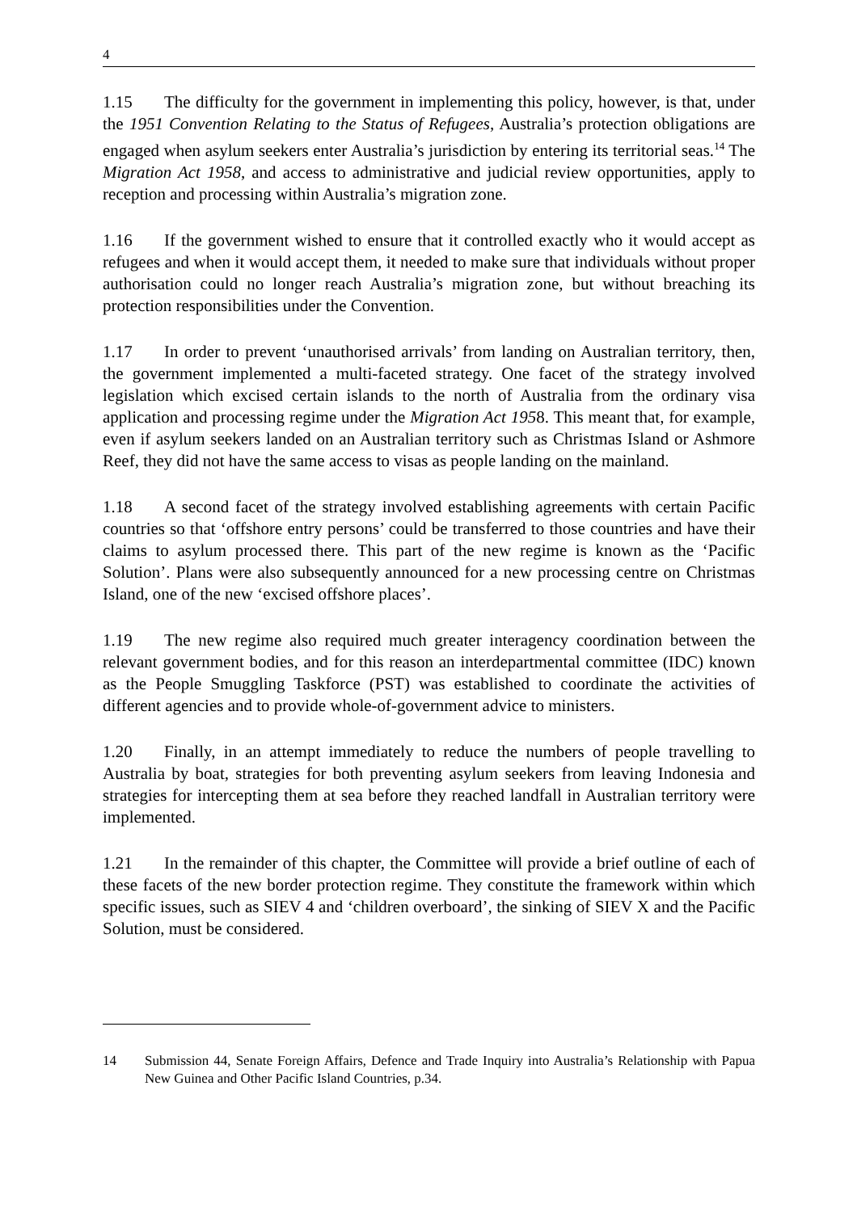4
1.15 The difficulty for the government in implementing this policy, however, is that, under the 1951 Convention Relating to the Status of Refugees, Australia’s protection obligations are engaged when asylum seekers enter Australia’s jurisdiction by entering its territorial seas.<sup>14</sup> The Migration Act 1958, and access to administrative and judicial review opportunities, apply to reception and processing within Australia’s migration zone.
1.16 If the government wished to ensure that it controlled exactly who it would accept as refugees and when it would accept them, it needed to make sure that individuals without proper authorisation could no longer reach Australia’s migration zone, but without breaching its protection responsibilities under the Convention.
1.17 In order to prevent ‘unauthorised arrivals’ from landing on Australian territory, then, the government implemented a multi-faceted strategy. One facet of the strategy involved legislation which excised certain islands to the north of Australia from the ordinary visa application and processing regime under the Migration Act 1958. This meant that, for example, even if asylum seekers landed on an Australian territory such as Christmas Island or Ashmore Reef, they did not have the same access to visas as people landing on the mainland.
1.18 A second facet of the strategy involved establishing agreements with certain Pacific countries so that ‘offshore entry persons’ could be transferred to those countries and have their claims to asylum processed there. This part of the new regime is known as the ‘Pacific Solution’. Plans were also subsequently announced for a new processing centre on Christmas Island, one of the new ‘excised offshore places’.
1.19 The new regime also required much greater interagency coordination between the relevant government bodies, and for this reason an interdepartmental committee (IDC) known as the People Smuggling Taskforce (PST) was established to coordinate the activities of different agencies and to provide whole-of-government advice to ministers.
1.20 Finally, in an attempt immediately to reduce the numbers of people travelling to Australia by boat, strategies for both preventing asylum seekers from leaving Indonesia and strategies for intercepting them at sea before they reached landfall in Australian territory were implemented.
1.21 In the remainder of this chapter, the Committee will provide a brief outline of each of these facets of the new border protection regime. They constitute the framework within which specific issues, such as SIEV 4 and ‘children overboard’, the sinking of SIEV X and the Pacific Solution, must be considered.
14 Submission 44, Senate Foreign Affairs, Defence and Trade Inquiry into Australia’s Relationship with Papua New Guinea and Other Pacific Island Countries, p.34.